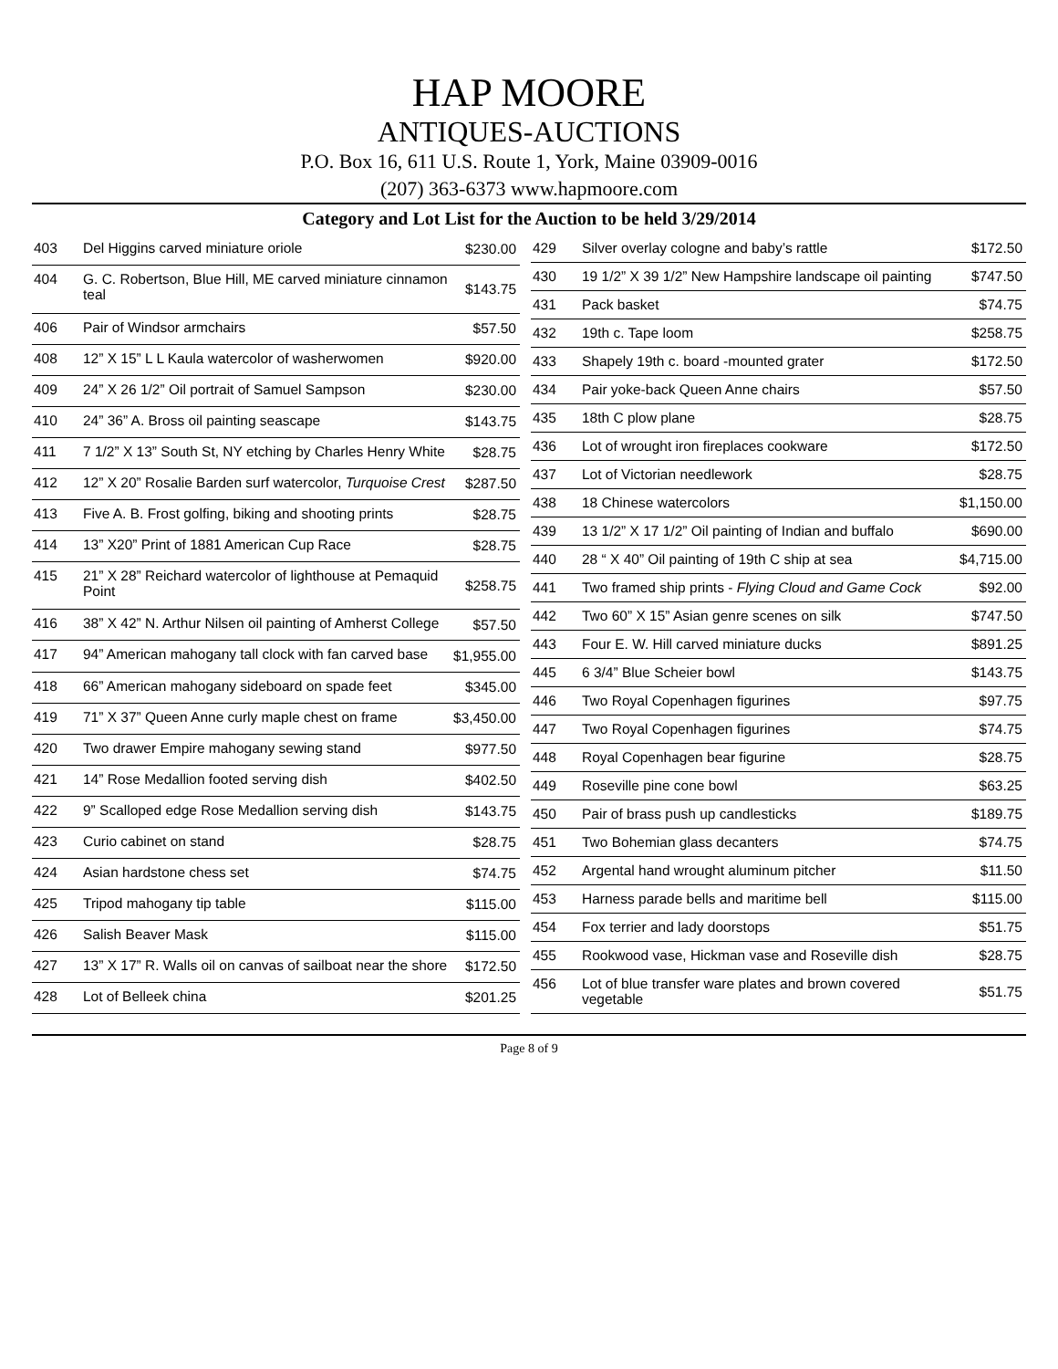HAP MOORE
ANTIQUES-AUCTIONS
P.O. Box 16, 611 U.S. Route 1, York, Maine 03909-0016
(207) 363-6373 www.hapmoore.com
Category and Lot List for the Auction to be held 3/29/2014
| 403 | Del Higgins carved miniature oriole | $230.00 |
| 404 | G. C. Robertson, Blue Hill, ME carved miniature cinnamon teal | $143.75 |
| 406 | Pair of Windsor armchairs | $57.50 |
| 408 | 12” X 15” L L Kaula watercolor of washerwomen | $920.00 |
| 409 | 24” X 26 1/2” Oil portrait of Samuel Sampson | $230.00 |
| 410 | 24” 36” A. Bross oil painting seascape | $143.75 |
| 411 | 7 1/2” X 13” South St, NY etching by Charles Henry White | $28.75 |
| 412 | 12” X 20” Rosalie Barden surf watercolor, Turquoise Crest | $287.50 |
| 413 | Five A. B. Frost golfing, biking and shooting prints | $28.75 |
| 414 | 13” X20” Print of 1881 American Cup Race | $28.75 |
| 415 | 21” X 28” Reichard watercolor of lighthouse at Pemaquid Point | $258.75 |
| 416 | 38” X 42” N. Arthur Nilsen oil painting of Amherst College | $57.50 |
| 417 | 94” American mahogany tall clock with fan carved base | $1,955.00 |
| 418 | 66” American mahogany sideboard on spade feet | $345.00 |
| 419 | 71” X 37” Queen Anne curly maple chest on frame | $3,450.00 |
| 420 | Two drawer Empire mahogany sewing stand | $977.50 |
| 421 | 14” Rose Medallion footed serving dish | $402.50 |
| 422 | 9” Scalloped edge Rose Medallion serving dish | $143.75 |
| 423 | Curio cabinet on stand | $28.75 |
| 424 | Asian hardstone chess set | $74.75 |
| 425 | Tripod mahogany tip table | $115.00 |
| 426 | Salish Beaver Mask | $115.00 |
| 427 | 13” X 17” R. Walls oil on canvas of sailboat near the shore | $172.50 |
| 428 | Lot of Belleek china | $201.25 |
| 429 | Silver overlay cologne and baby’s rattle | $172.50 |
| 430 | 19 1/2” X 39 1/2” New Hampshire landscape oil painting | $747.50 |
| 431 | Pack basket | $74.75 |
| 432 | 19th c. Tape loom | $258.75 |
| 433 | Shapely 19th c. board -mounted grater | $172.50 |
| 434 | Pair yoke-back Queen Anne chairs | $57.50 |
| 435 | 18th C plow plane | $28.75 |
| 436 | Lot of wrought iron fireplaces cookware | $172.50 |
| 437 | Lot of Victorian needlework | $28.75 |
| 438 | 18 Chinese watercolors | $1,150.00 |
| 439 | 13 1/2” X 17 1/2” Oil painting of Indian and buffalo | $690.00 |
| 440 | 28 “ X 40” Oil painting of 19th C ship at sea | $4,715.00 |
| 441 | Two framed ship prints - Flying Cloud and Game Cock | $92.00 |
| 442 | Two 60” X 15” Asian genre scenes on silk | $747.50 |
| 443 | Four E. W. Hill carved miniature ducks | $891.25 |
| 445 | 6 3/4” Blue Scheier bowl | $143.75 |
| 446 | Two Royal Copenhagen figurines | $97.75 |
| 447 | Two Royal Copenhagen figurines | $74.75 |
| 448 | Royal Copenhagen bear figurine | $28.75 |
| 449 | Roseville pine cone bowl | $63.25 |
| 450 | Pair of brass push up candlesticks | $189.75 |
| 451 | Two Bohemian glass decanters | $74.75 |
| 452 | Argental hand wrought aluminum pitcher | $11.50 |
| 453 | Harness parade bells and maritime bell | $115.00 |
| 454 | Fox terrier and lady doorstops | $51.75 |
| 455 | Rookwood vase, Hickman vase and Roseville dish | $28.75 |
| 456 | Lot of blue transfer ware plates and brown covered vegetable | $51.75 |
Page 8 of 9